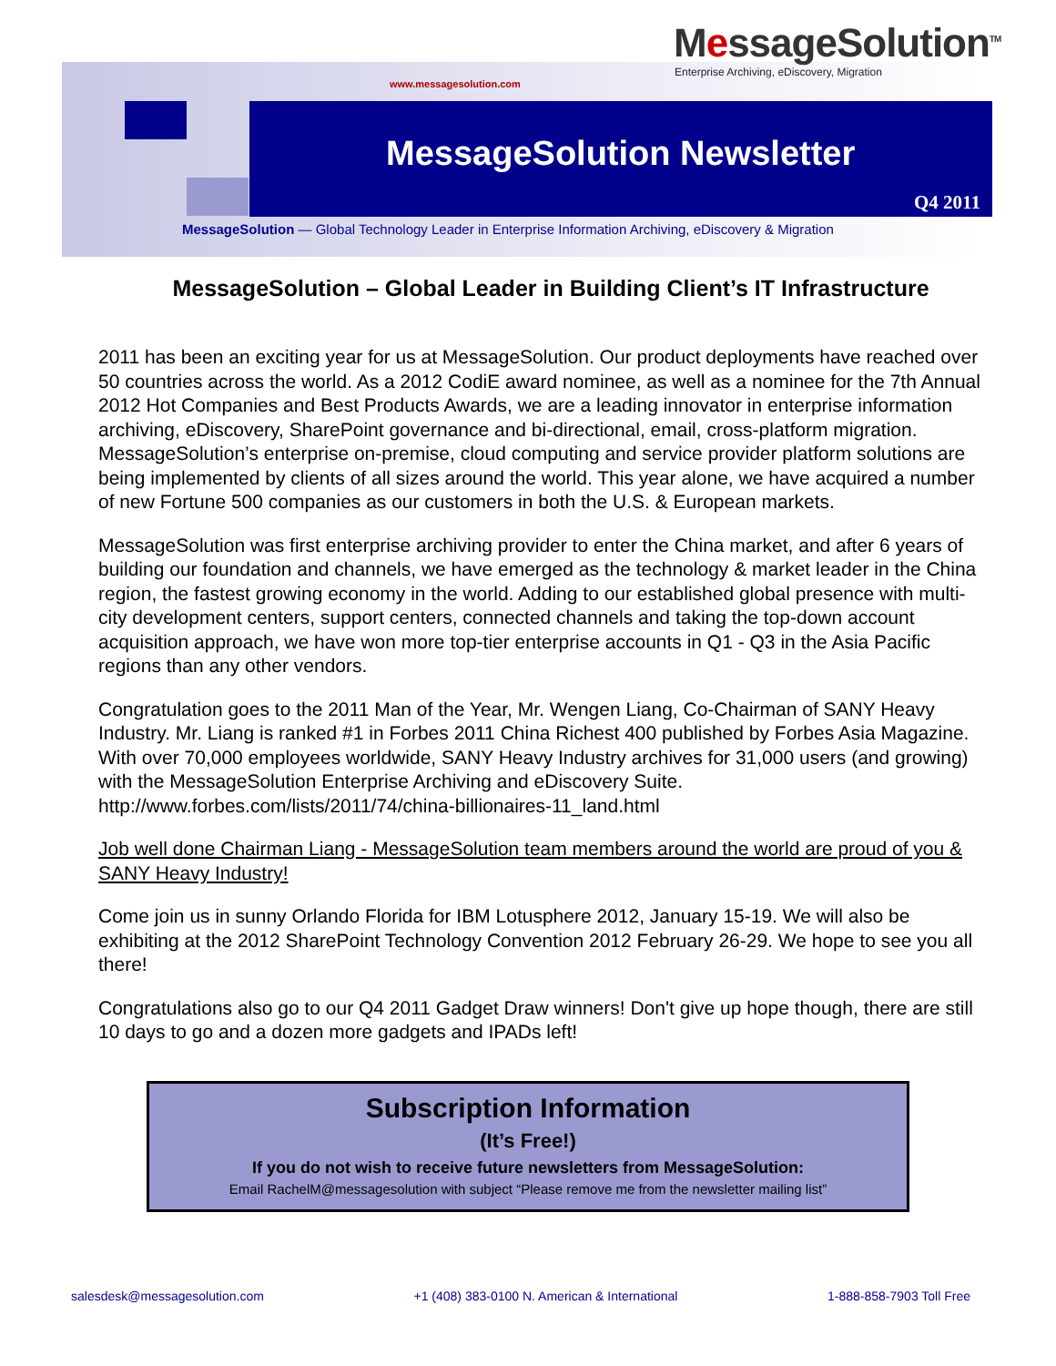MessageSolution<sup>TM</sup>
Enterprise Archiving, eDiscovery, Migration
www.messagesolution.com
MessageSolution Newsletter
Q4 2011
MessageSolution — Global Technology Leader in Enterprise Information Archiving, eDiscovery & Migration
MessageSolution – Global Leader in Building Client’s IT Infrastructure
2011 has been an exciting year for us at MessageSolution. Our product deployments have reached over 50 countries across the world. As a 2012 CodiE award nominee, as well as a nominee for the 7th Annual 2012 Hot Companies and Best Products Awards, we are a leading innovator in enterprise information archiving, eDiscovery, SharePoint governance and bi-directional, email, cross-platform migration. MessageSolution’s enterprise on-premise, cloud computing and service provider platform solutions are being implemented by clients of all sizes around the world. This year alone, we have acquired a number of new Fortune 500 companies as our customers in both the U.S. & European markets.
MessageSolution was first enterprise archiving provider to enter the China market, and after 6 years of building our foundation and channels, we have emerged as the technology & market leader in the China region, the fastest growing economy in the world. Adding to our established global presence with multi-city development centers, support centers, connected channels and taking the top-down account acquisition approach, we have won more top-tier enterprise accounts in Q1 - Q3 in the Asia Pacific regions than any other vendors.
Congratulation goes to the 2011 Man of the Year, Mr. Wengen Liang, Co-Chairman of SANY Heavy Industry. Mr. Liang is ranked #1 in Forbes 2011 China Richest 400 published by Forbes Asia Magazine. With over 70,000 employees worldwide, SANY Heavy Industry archives for 31,000 users (and growing) with the MessageSolution Enterprise Archiving and eDiscovery Suite. http://www.forbes.com/lists/2011/74/china-billionaires-11_land.html
Job well done Chairman Liang - MessageSolution team members around the world are proud of you & SANY Heavy Industry!
Come join us in sunny Orlando Florida for IBM Lotusphere 2012, January 15-19. We will also be exhibiting at the 2012 SharePoint Technology Convention 2012 February 26-29. We hope to see you all there!
Congratulations also go to our Q4 2011 Gadget Draw winners! Don't give up hope though, there are still 10 days to go and a dozen more gadgets and IPADs left!
Subscription Information
(It’s Free!)
If you do not wish to receive future newsletters from MessageSolution:
Email RachelM@messagesolution with subject “Please remove me from the newsletter mailing list”
salesdesk@messagesolution.com +1 (408) 383-0100 N. American & International 1-888-858-7903 Toll Free